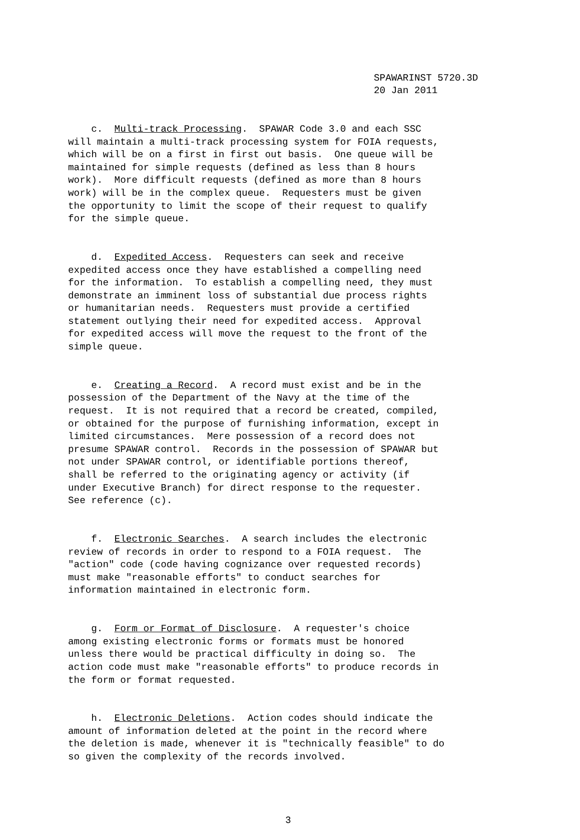SPAWARINST 5720.3D 20 Jan 2011
c. Multi-track Processing. SPAWAR Code 3.0 and each SSC will maintain a multi-track processing system for FOIA requests, which will be on a first in first out basis. One queue will be maintained for simple requests (defined as less than 8 hours work). More difficult requests (defined as more than 8 hours work) will be in the complex queue. Requesters must be given the opportunity to limit the scope of their request to qualify for the simple queue.
d. Expedited Access. Requesters can seek and receive expedited access once they have established a compelling need for the information. To establish a compelling need, they must demonstrate an imminent loss of substantial due process rights or humanitarian needs. Requesters must provide a certified statement outlying their need for expedited access. Approval for expedited access will move the request to the front of the simple queue.
e. Creating a Record. A record must exist and be in the possession of the Department of the Navy at the time of the request. It is not required that a record be created, compiled, or obtained for the purpose of furnishing information, except in limited circumstances. Mere possession of a record does not presume SPAWAR control. Records in the possession of SPAWAR but not under SPAWAR control, or identifiable portions thereof, shall be referred to the originating agency or activity (if under Executive Branch) for direct response to the requester. See reference (c).
f. Electronic Searches. A search includes the electronic review of records in order to respond to a FOIA request. The "action" code (code having cognizance over requested records) must make "reasonable efforts" to conduct searches for information maintained in electronic form.
g. Form or Format of Disclosure. A requester's choice among existing electronic forms or formats must be honored unless there would be practical difficulty in doing so. The action code must make "reasonable efforts" to produce records in the form or format requested.
h. Electronic Deletions. Action codes should indicate the amount of information deleted at the point in the record where the deletion is made, whenever it is "technically feasible" to do so given the complexity of the records involved.
3